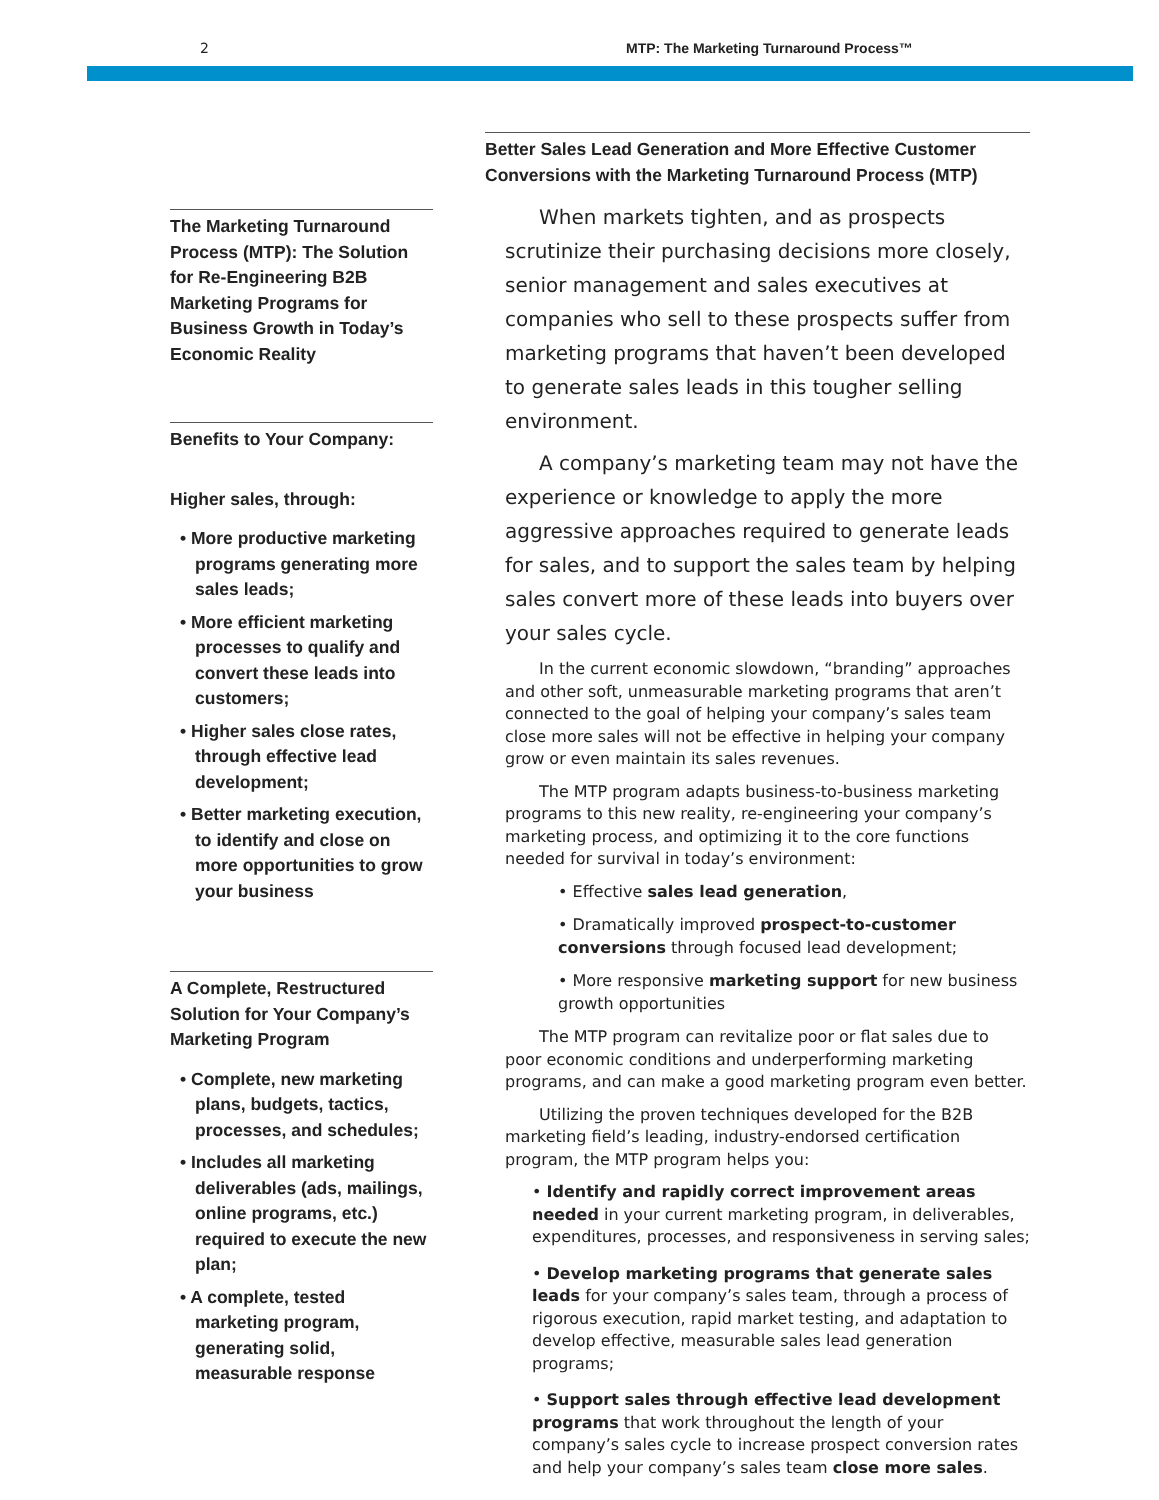2 MTP: The Marketing Turnaround Process™
The Marketing Turnaround Process (MTP): The Solution for Re-Engineering B2B Marketing Programs for Business Growth in Today’s Economic Reality
Benefits to Your Company:
Higher sales, through:
• More productive marketing programs generating more sales leads;
• More efficient marketing processes to qualify and convert these leads into customers;
• Higher sales close rates, through effective lead development;
• Better marketing execution, to identify and close on more opportunities to grow your business
A Complete, Restructured Solution for Your Company’s Marketing Program
• Complete, new marketing plans, budgets, tactics, processes, and schedules;
• Includes all marketing deliverables (ads, mailings, online programs, etc.) required to execute the new plan;
• A complete, tested marketing program, generating solid, measurable response
Better Sales Lead Generation and More Effective Customer Conversions with the Marketing Turnaround Process (MTP)
When markets tighten, and as prospects scrutinize their purchasing decisions more closely, senior management and sales executives at companies who sell to these prospects suffer from marketing programs that haven’t been developed to generate sales leads in this tougher selling environment.
A company’s marketing team may not have the experience or knowledge to apply the more aggressive approaches required to generate leads for sales, and to support the sales team by helping sales convert more of these leads into buyers over your sales cycle.
In the current economic slowdown, “branding” approaches and other soft, unmeasurable marketing programs that aren’t connected to the goal of helping your company’s sales team close more sales will not be effective in helping your company grow or even maintain its sales revenues.
The MTP program adapts business-to-business marketing programs to this new reality, re-engineering your company’s marketing process, and optimizing it to the core functions needed for survival in today’s environment:
• Effective sales lead generation,
• Dramatically improved prospect-to-customer conversions through focused lead development;
• More responsive marketing support for new business growth opportunities
The MTP program can revitalize poor or flat sales due to poor economic conditions and underperforming marketing programs, and can make a good marketing program even better.
Utilizing the proven techniques developed for the B2B marketing field’s leading, industry-endorsed certification program, the MTP program helps you:
• Identify and rapidly correct improvement areas needed in your current marketing program, in deliverables, expenditures, processes, and responsiveness in serving sales;
• Develop marketing programs that generate sales leads for your company’s sales team, through a process of rigorous execution, rapid market testing, and adaptation to develop effective, measurable sales lead generation programs;
• Support sales through effective lead development programs that work throughout the length of your company’s sales cycle to increase prospect conversion rates and help your company’s sales team close more sales.